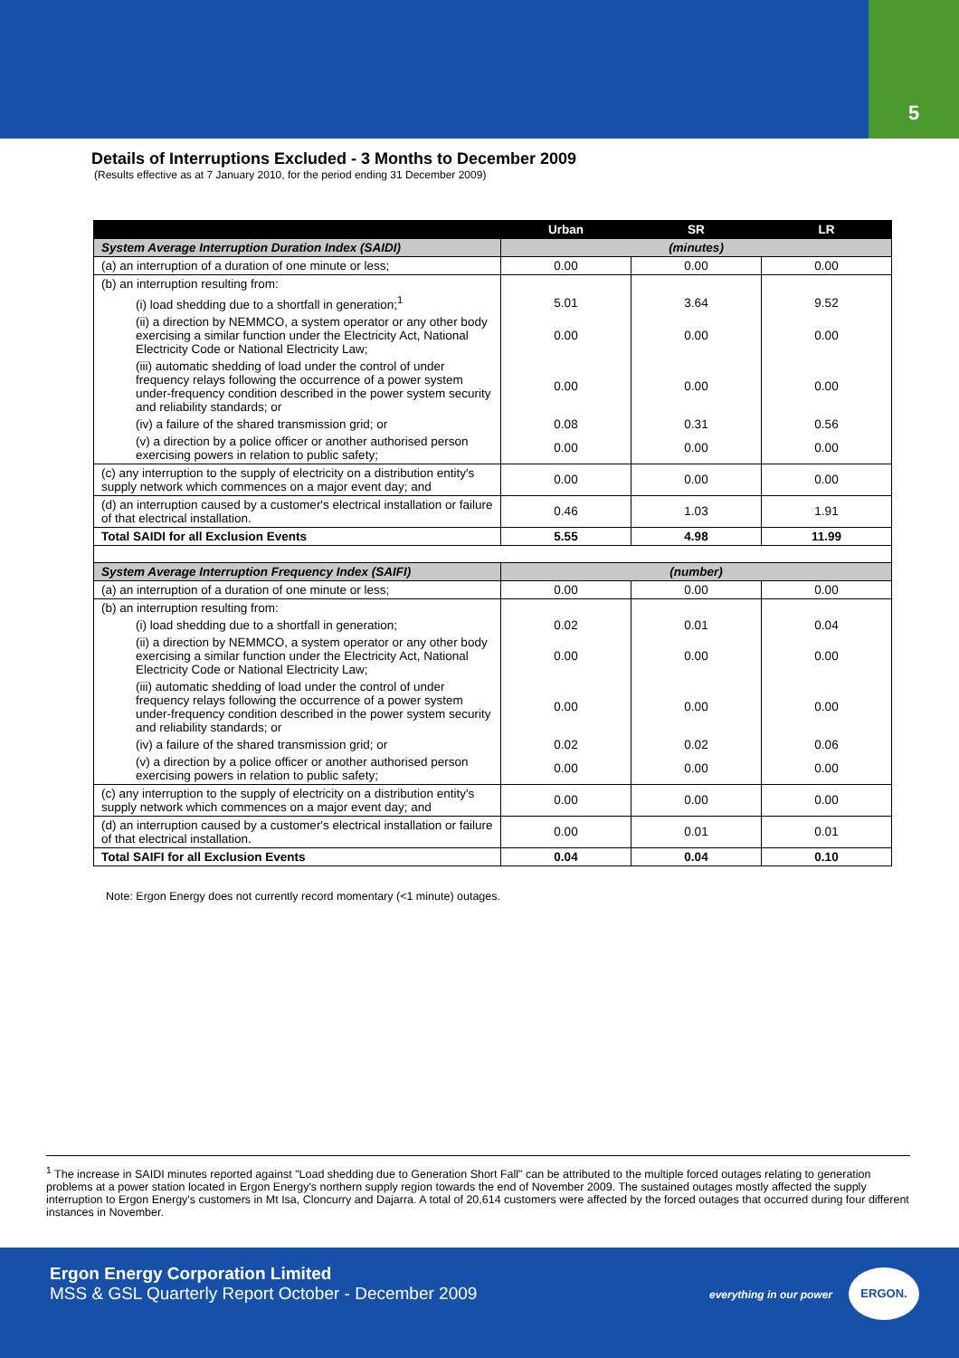5
Details of Interruptions Excluded - 3 Months to December 2009
(Results effective as at 7 January 2010, for the period ending 31 December 2009)
| | Urban | SR | LR |
| --- | --- | --- | --- |
| System Average Interruption Duration Index (SAIDI) | (minutes) | | |
| (a) an interruption of a duration of one minute or less; | 0.00 | 0.00 | 0.00 |
| (b) an interruption resulting from: | | | |
| (i) load shedding due to a shortfall in generation;<sup>1</sup> | 5.01 | 3.64 | 9.52 |
| (ii) a direction by NEMMCO, a system operator or any other body exercising a similar function under the Electricity Act, National Electricity Code or National Electricity Law; | 0.00 | 0.00 | 0.00 |
| (iii) automatic shedding of load under the control of under frequency relays following the occurrence of a power system under-frequency condition described in the power system security and reliability standards; or | 0.00 | 0.00 | 0.00 |
| (iv) a failure of the shared transmission grid; or | 0.08 | 0.31 | 0.56 |
| (v) a direction by a police officer or another authorised person exercising powers in relation to public safety; | 0.00 | 0.00 | 0.00 |
| (c) any interruption to the supply of electricity on a distribution entity's supply network which commences on a major event day; and | 0.00 | 0.00 | 0.00 |
| (d) an interruption caused by a customer's electrical installation or failure of that electrical installation. | 0.46 | 1.03 | 1.91 |
| Total SAIDI for all Exclusion Events | 5.55 | 4.98 | 11.99 |
| System Average Interruption Frequency Index (SAIFI) | (number) | | |
| (a) an interruption of a duration of one minute or less; | 0.00 | 0.00 | 0.00 |
| (b) an interruption resulting from: | | | |
| (i) load shedding due to a shortfall in generation; | 0.02 | 0.01 | 0.04 |
| (ii) a direction by NEMMCO, a system operator or any other body exercising a similar function under the Electricity Act, National Electricity Code or National Electricity Law; | 0.00 | 0.00 | 0.00 |
| (iii) automatic shedding of load under the control of under frequency relays following the occurrence of a power system under-frequency condition described in the power system security and reliability standards; or | 0.00 | 0.00 | 0.00 |
| (iv) a failure of the shared transmission grid; or | 0.02 | 0.02 | 0.06 |
| (v) a direction by a police officer or another authorised person exercising powers in relation to public safety; | 0.00 | 0.00 | 0.00 |
| (c) any interruption to the supply of electricity on a distribution entity's supply network which commences on a major event day; and | 0.00 | 0.00 | 0.00 |
| (d) an interruption caused by a customer's electrical installation or failure of that electrical installation. | 0.00 | 0.01 | 0.01 |
| Total SAIFI for all Exclusion Events | 0.04 | 0.04 | 0.10 |
Note: Ergon Energy does not currently record momentary (<1 minute) outages.
<sup>1</sup> The increase in SAIDI minutes reported against "Load shedding due to Generation Short Fall" can be attributed to the multiple forced outages relating to generation problems at a power station located in Ergon Energy's northern supply region towards the end of November 2009. The sustained outages mostly affected the supply interruption to Ergon Energy's customers in Mt Isa, Cloncurry and Dajarra. A total of 20,614 customers were affected by the forced outages that occurred during four different instances in November.
Ergon Energy Corporation Limited
MSS & GSL Quarterly Report October - December 2009
everything in our power
ERGON.